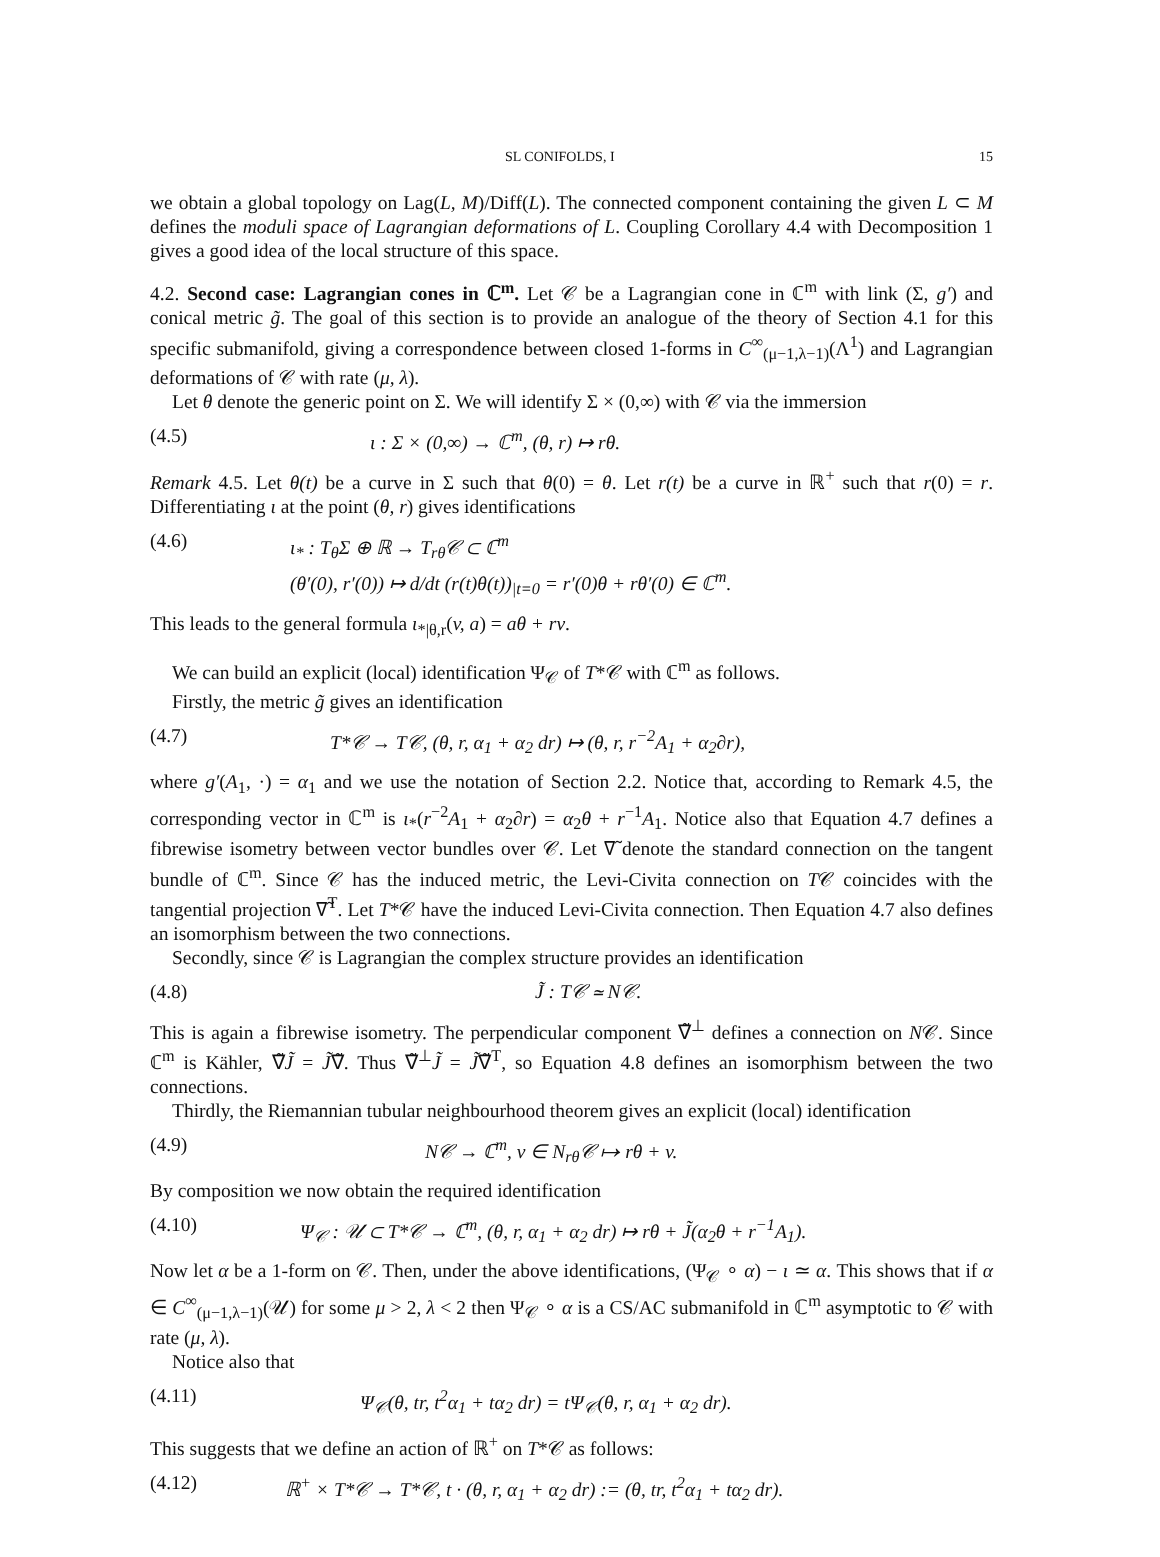SL CONIFOLDS, I 15
we obtain a global topology on Lag(L, M)/Diff(L). The connected component containing the given L ⊂ M defines the moduli space of Lagrangian deformations of L. Coupling Corollary 4.4 with Decomposition 1 gives a good idea of the local structure of this space.
4.2. Second case: Lagrangian cones in ℂ<sup>m</sup>. Let 𝒞 be a Lagrangian cone in ℂ<sup>m</sup> with link (Σ, g′) and conical metric g̃. The goal of this section is to provide an analogue of the theory of Section 4.1 for this specific submanifold, giving a correspondence between closed 1-forms in C<sup>∞</sup><sub>(μ−1,λ−1)</sub>(Λ<sup>1</sup>) and Lagrangian deformations of 𝒞 with rate (μ, λ).
Let θ denote the generic point on Σ. We will identify Σ × (0,∞) with 𝒞 via the immersion
(4.5) ι : Σ × (0,∞) → ℂ<sup>m</sup>, (θ, r) ↦ rθ.
Remark 4.5. Let θ(t) be a curve in Σ such that θ(0) = θ. Let r(t) be a curve in ℝ<sup>+</sup> such that r(0) = r. Differentiating ι at the point (θ, r) gives identifications
(4.6) ι<sub>*</sub> : T<sub>θ</sub>Σ ⊕ ℝ → T<sub>rθ</sub>𝒞 ⊂ ℂ<sup>m</sup>
(θ′(0), r′(0)) ↦ d/dt (r(t)θ(t))<sub>|t=0</sub> = r′(0)θ + rθ′(0) ∈ ℂ<sup>m</sup>.
This leads to the general formula ι<sub>*|θ,r</sub>(v, a) = aθ + rv.
We can build an explicit (local) identification Ψ<sub>𝒞</sub> of T*𝒞 with ℂ<sup>m</sup> as follows.
Firstly, the metric g̃ gives an identification
(4.7) T*𝒞 → T𝒞, (θ, r, α<sub>1</sub> + α<sub>2</sub> dr) ↦ (θ, r, r<sup>−2</sup>A<sub>1</sub> + α<sub>2</sub>∂r),
where g′(A<sub>1</sub>, ·) = α<sub>1</sub> and we use the notation of Section 2.2. Notice that, according to Remark 4.5, the corresponding vector in ℂ<sup>m</sup> is ι<sub>*</sub>(r<sup>−2</sup>A<sub>1</sub> + α<sub>2</sub>∂r) = α<sub>2</sub>θ + r<sup>−1</sup>A<sub>1</sub>. Notice also that Equation 4.7 defines a fibrewise isometry between vector bundles over 𝒞. Let ∇̃ denote the standard connection on the tangent bundle of ℂ<sup>m</sup>. Since 𝒞 has the induced metric, the Levi-Civita connection on T𝒞 coincides with the tangential projection ∇̃<sup>T</sup>. Let T*𝒞 have the induced Levi-Civita connection. Then Equation 4.7 also defines an isomorphism between the two connections.
Secondly, since 𝒞 is Lagrangian the complex structure provides an identification
(4.8) J̃ : T𝒞 ≃ N𝒞.
This is again a fibrewise isometry. The perpendicular component ∇̃<sup>⊥</sup> defines a connection on N𝒞. Since ℂ<sup>m</sup> is Kähler, ∇̃J̃ = J̃∇̃. Thus ∇̃<sup>⊥</sup>J̃ = J̃∇̃<sup>T</sup>, so Equation 4.8 defines an isomorphism between the two connections.
Thirdly, the Riemannian tubular neighbourhood theorem gives an explicit (local) identification
(4.9) N𝒞 → ℂ<sup>m</sup>, v ∈ N<sub>rθ</sub>𝒞 ↦ rθ + v.
By composition we now obtain the required identification
(4.10) Ψ<sub>𝒞</sub> : 𝒰 ⊂ T*𝒞 → ℂ<sup>m</sup>, (θ, r, α<sub>1</sub> + α<sub>2</sub> dr) ↦ rθ + J̃(α<sub>2</sub>θ + r<sup>−1</sup>A<sub>1</sub>).
Now let α be a 1-form on 𝒞. Then, under the above identifications, (Ψ<sub>𝒞</sub> ∘ α) − ι ≃ α. This shows that if α ∈ C<sup>∞</sup><sub>(μ−1,λ−1)</sub>(𝒰) for some μ > 2, λ < 2 then Ψ<sub>𝒞</sub> ∘ α is a CS/AC submanifold in ℂ<sup>m</sup> asymptotic to 𝒞 with rate (μ, λ).
Notice also that
(4.11) Ψ<sub>𝒞</sub>(θ, tr, t<sup>2</sup>α<sub>1</sub> + tα<sub>2</sub> dr) = tΨ<sub>𝒞</sub>(θ, r, α<sub>1</sub> + α<sub>2</sub> dr).
This suggests that we define an action of ℝ<sup>+</sup> on T*𝒞 as follows:
(4.12) ℝ<sup>+</sup> × T*𝒞 → T*𝒞, t · (θ, r, α<sub>1</sub> + α<sub>2</sub> dr) := (θ, tr, t<sup>2</sup>α<sub>1</sub> + tα<sub>2</sub> dr).